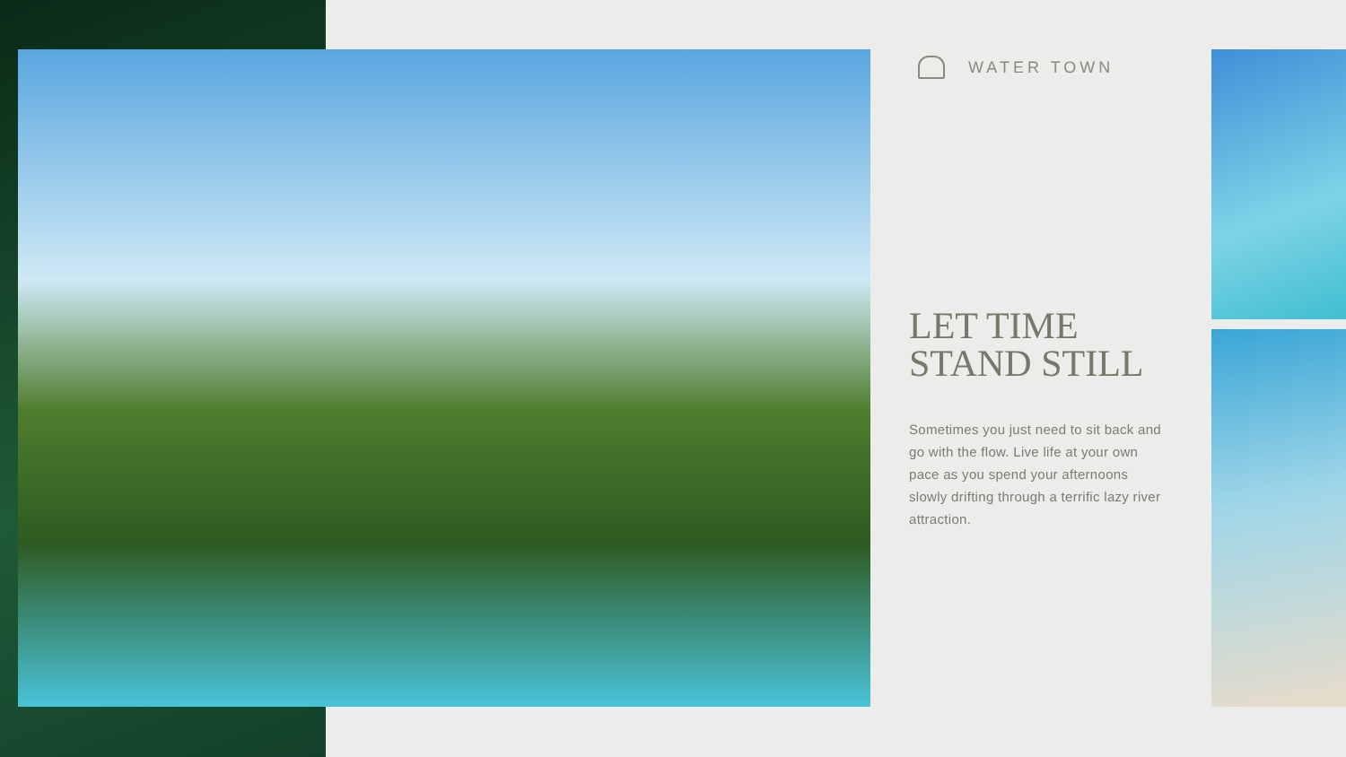WATER TOWN
LET TIME
STAND STILL
Sometimes you just need to sit back and go with the flow. Live life at your own pace as you spend your afternoons slowly drifting through a terrific lazy river attraction.